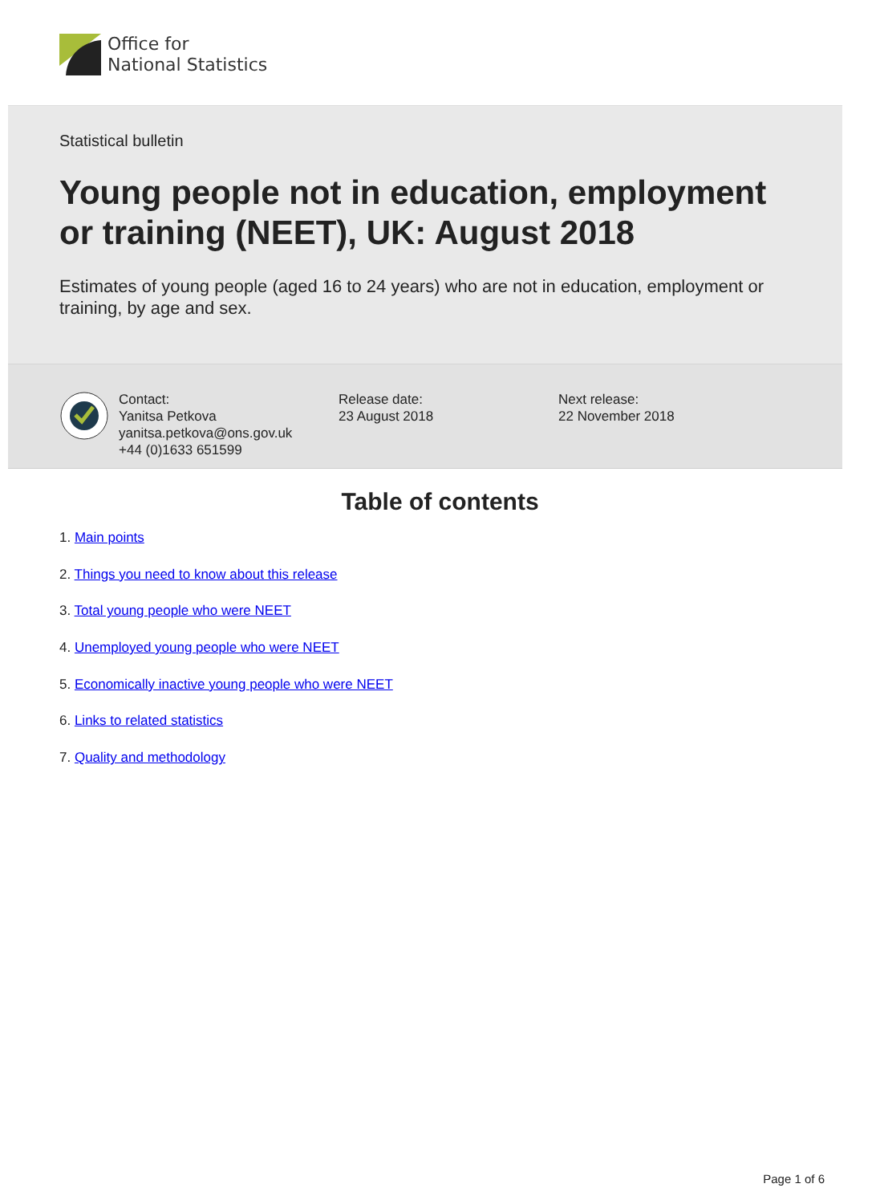Office for
National Statistics
Statistical bulletin
Young people not in education, employment or training (NEET), UK: August 2018
Estimates of young people (aged 16 to 24 years) who are not in education, employment or training, by age and sex.
Contact:
Yanitsa Petkova
yanitsa.petkova@ons.gov.uk
+44 (0)1633 651599
Release date:
23 August 2018
Next release:
22 November 2018
Table of contents
1. Main points
2. Things you need to know about this release
3. Total young people who were NEET
4. Unemployed young people who were NEET
5. Economically inactive young people who were NEET
6. Links to related statistics
7. Quality and methodology
Page 1 of 6